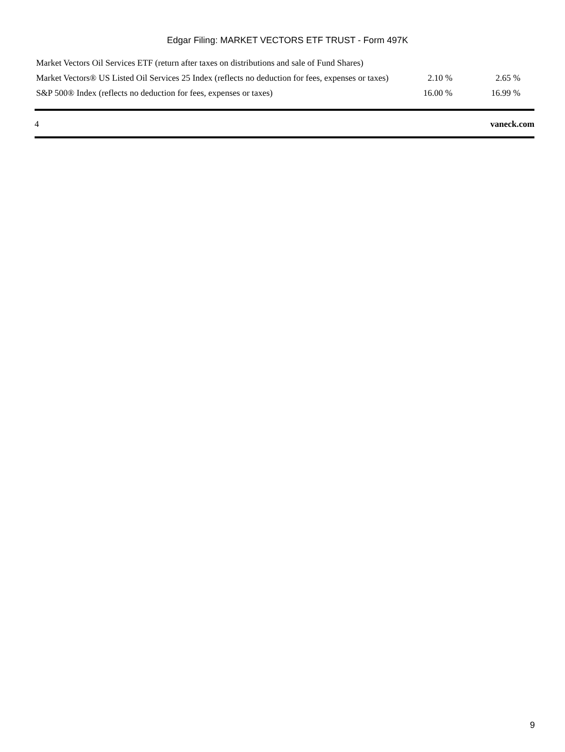Edgar Filing: MARKET VECTORS ETF TRUST - Form 497K
| Market Vectors Oil Services ETF (return after taxes on distributions and sale of Fund Shares) | | |
| Market Vectors® US Listed Oil Services 25 Index (reflects no deduction for fees, expenses or taxes) | 2.10 % | 2.65 % |
| S&P 500® Index (reflects no deduction for fees, expenses or taxes) | 16.00 % | 16.99 % |
4 vaneck.com
9